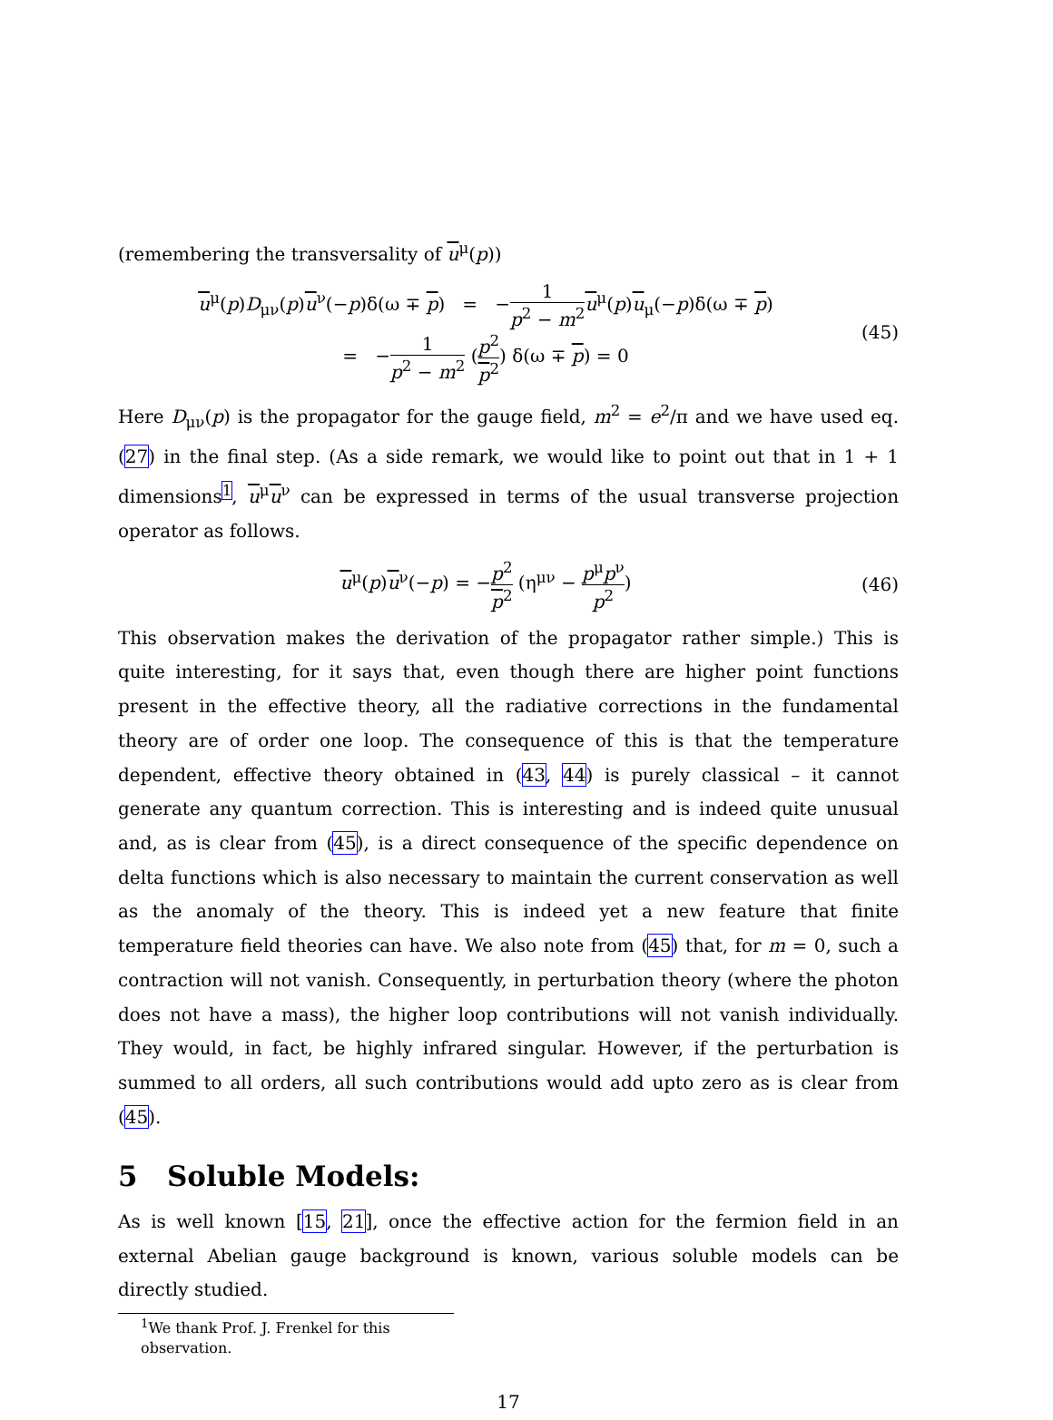(remembering the transversality of u<sup>μ</sup>(p))
u<sup>μ</sup>(p)D<sub>μν</sub>(p)u<sup>ν</sup>(−p)δ(ω ∓ p) = −1 p<sup>2</sup> − m<sup>2</sup> u<sup>μ</sup>(p)u<sub>μ</sub>(−p)δ(ω ∓ p)
= −1 p<sup>2</sup> − m<sup>2</sup> (p<sup>2</sup> p<sup>2</sup>) δ(ω ∓ p) = 0
(45)
Here D<sub>μν</sub>(p) is the propagator for the gauge field, m<sup>2</sup> = e<sup>2</sup>/π and we have used eq. (27) in the final step. (As a side remark, we would like to point out that in 1 + 1 dimensions<sup>1</sup>, u<sup>μ</sup>u<sup>ν</sup> can be expressed in terms of the usual transverse projection operator as follows.
u<sup>μ</sup>(p)u<sup>ν</sup>(−p) = −p<sup>2</sup> p<sup>2</sup> (η<sup>μν</sup> − p<sup>μ</sup>p<sup>ν</sup> p<sup>2</sup>)
(46)
This observation makes the derivation of the propagator rather simple.) This is quite interesting, for it says that, even though there are higher point functions present in the effective theory, all the radiative corrections in the fundamental theory are of order one loop. The consequence of this is that the temperature dependent, effective theory obtained in (43, 44) is purely classical – it cannot generate any quantum correction. This is interesting and is indeed quite unusual and, as is clear from (45), is a direct consequence of the specific dependence on delta functions which is also necessary to maintain the current conservation as well as the anomaly of the theory. This is indeed yet a new feature that finite temperature field theories can have. We also note from (45) that, for m = 0, such a contraction will not vanish. Consequently, in perturbation theory (where the photon does not have a mass), the higher loop contributions will not vanish individually. They would, in fact, be highly infrared singular. However, if the perturbation is summed to all orders, all such contributions would add upto zero as is clear from (45).
5 Soluble Models:
As is well known [15, 21], once the effective action for the fermion field in an external Abelian gauge background is known, various soluble models can be directly studied.
<sup>1</sup> We thank Prof. J. Frenkel for this observation.
17